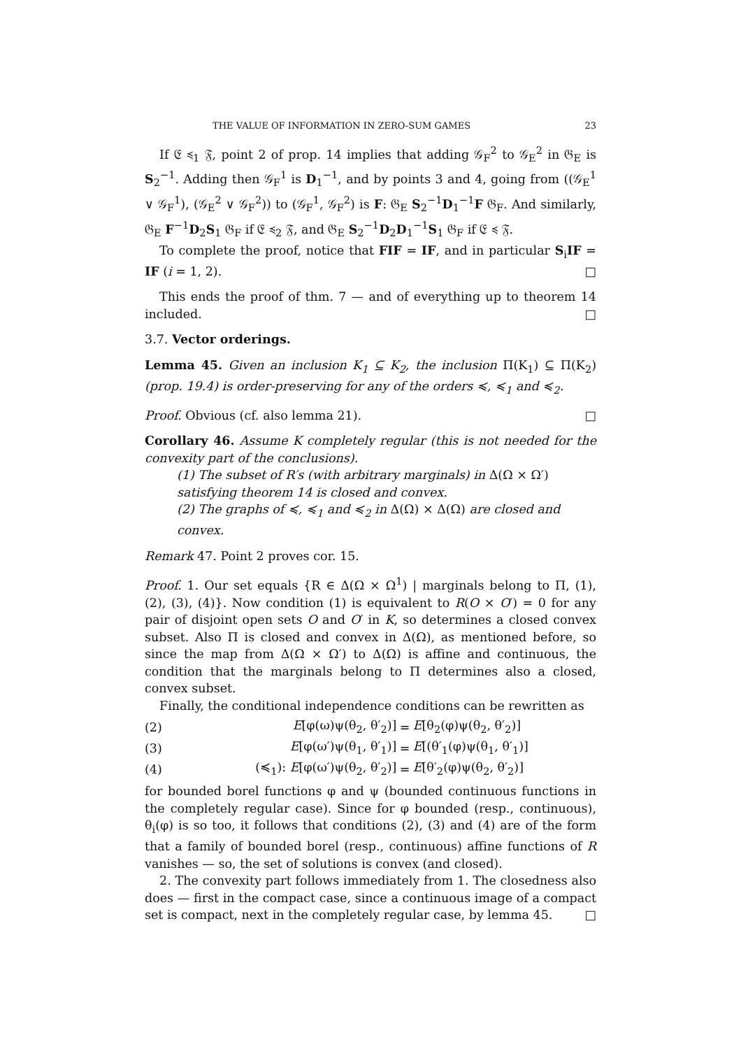THE VALUE OF INFORMATION IN ZERO-SUM GAMES 23
If 𝔈 ≼<sub>1</sub> 𝔉, point 2 of prop. 14 implies that adding 𝒢<sub>F</sub><sup>2</sup> to 𝒢<sub>E</sub><sup>2</sup> in 𝔊<sub>E</sub> is S<sub>2</sub><sup>−1</sup>. Adding then 𝒢<sub>F</sub><sup>1</sup> is D<sub>1</sub><sup>−1</sup>, and by points 3 and 4, going from ((𝒢<sub>E</sub><sup>1</sup> ∨ 𝒢<sub>F</sub><sup>1</sup>), (𝒢<sub>E</sub><sup>2</sup> ∨ 𝒢<sub>F</sub><sup>2</sup>)) to (𝒢<sub>F</sub><sup>1</sup>, 𝒢<sub>F</sub><sup>2</sup>) is F: 𝔊<sub>E</sub> S<sub>2</sub><sup>−1</sup>D<sub>1</sub><sup>−1</sup>F 𝔊<sub>F</sub>. And similarly, 𝔊<sub>E</sub> F<sup>−1</sup>D<sub>2</sub>S<sub>1</sub> 𝔊<sub>F</sub> if 𝔈 ≼<sub>2</sub> 𝔉, and 𝔊<sub>E</sub> S<sub>2</sub><sup>−1</sup>D<sub>2</sub>D<sub>1</sub><sup>−1</sup>S<sub>1</sub> 𝔊<sub>F</sub> if 𝔈 ≼ 𝔉.
To complete the proof, notice that FIF = IF, and in particular S<sub>i</sub>IF = IF (i = 1, 2). □
This ends the proof of thm. 7 — and of everything up to theorem 14 included. □
3.7. Vector orderings.
Lemma 45. Given an inclusion K<sub>1</sub> ⊆ K<sub>2</sub>, the inclusion Π(K<sub>1</sub>) ⊆ Π(K<sub>2</sub>) (prop. 19.4) is order-preserving for any of the orders ≼, ≼<sub>1</sub> and ≼<sub>2</sub>.
Proof. Obvious (cf. also lemma 21). □
Corollary 46. Assume K completely regular (this is not needed for the convexity part of the conclusions).
(1) The subset of R′s (with arbitrary marginals) in Δ(Ω × Ω′) satisfying theorem 14 is closed and convex.
(2) The graphs of ≼, ≼<sub>1</sub> and ≼<sub>2</sub> in Δ(Ω) × Δ(Ω) are closed and convex.
Remark 47. Point 2 proves cor. 15.
Proof. 1. Our set equals {R ∈ Δ(Ω × Ω<sup>1</sup>) | marginals belong to Π, (1), (2), (3), (4)}. Now condition (1) is equivalent to R(O × O′) = 0 for any pair of disjoint open sets O and O′ in K, so determines a closed convex subset. Also Π is closed and convex in Δ(Ω), as mentioned before, so since the map from Δ(Ω × Ω′) to Δ(Ω) is affine and continuous, the condition that the marginals belong to Π determines also a closed, convex subset.
Finally, the conditional independence conditions can be rewritten as
| (2) | E [φ(ω)ψ(θ<sub>2</sub>, θ′<sub>2</sub>)] | = | E [θ<sub>2</sub>(φ)ψ(θ<sub>2</sub>, θ′<sub>2</sub>)] |
| (3) | E [φ(ω′)ψ(θ<sub>1</sub>, θ′<sub>1</sub>)] | = | E [(θ′<sub>1</sub>(φ)ψ(θ<sub>1</sub>, θ′<sub>1</sub>)] |
| (4) | (≼<sub>1</sub>): E [φ(ω′)ψ(θ<sub>2</sub>, θ′<sub>2</sub>)] | = | E [θ′<sub>2</sub>(φ)ψ(θ<sub>2</sub>, θ′<sub>2</sub>)] |
for bounded borel functions φ and ψ (bounded continuous functions in the completely regular case). Since for φ bounded (resp., continuous), θ<sub>i</sub>(φ) is so too, it follows that conditions (2), (3) and (4) are of the form that a family of bounded borel (resp., continuous) affine functions of R vanishes — so, the set of solutions is convex (and closed).
2. The convexity part follows immediately from 1. The closedness also does — first in the compact case, since a continuous image of a compact set is compact, next in the completely regular case, by lemma 45. □